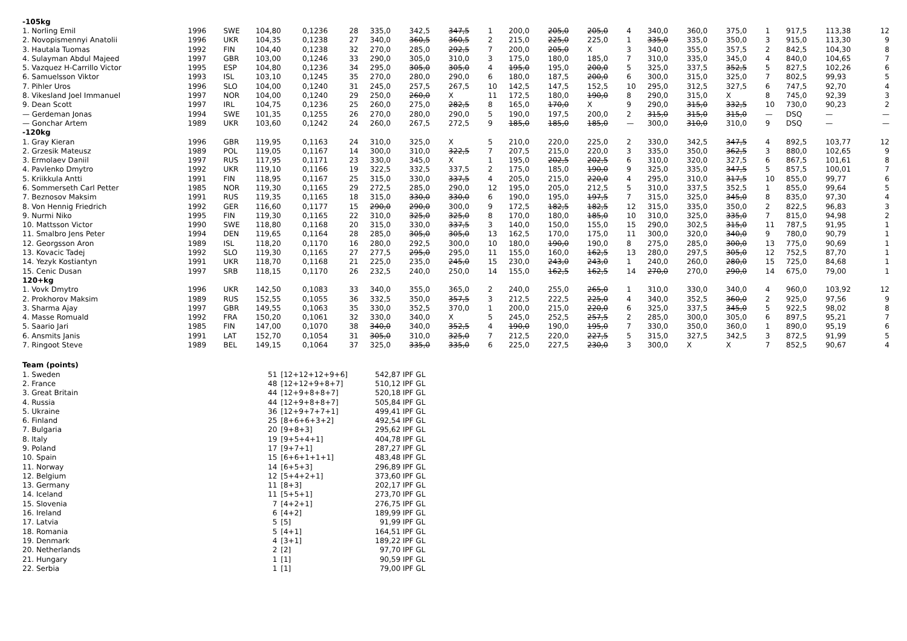| -105kg | | | | | | | | | | | | | | | | | | | | |
| --- | --- | --- | --- | --- | --- | --- | --- | --- | --- | --- | --- | --- | --- | --- | --- | --- | --- | --- | --- | --- |
| 1. Norling Emil | 1996 | SWE | 104,80 | 0,1236 | 28 | 335,0 | 342,5 | 347,5 | 1 | 200,0 | 205,0 | 205,0 | 4 | 340,0 | 360,0 | 375,0 | 1 | 917,5 | 113,38 | 12 |
| 2. Novopismennyi Anatolii | 1996 | UKR | 104,35 | 0,1238 | 27 | 340,0 | 360,5 | 360,5 | 2 | 215,0 | 225,0 | 225,0 | 1 | 335,0 | 335,0 | 350,0 | 3 | 915,0 | 113,30 | 9 |
| 3. Hautala Tuomas | 1992 | FIN | 104,40 | 0,1238 | 32 | 270,0 | 285,0 | 292,5 | 7 | 200,0 | 205,0 | X | 3 | 340,0 | 355,0 | 357,5 | 2 | 842,5 | 104,30 | 8 |
| 4. Sulayman Abdul Majeed | 1997 | GBR | 103,00 | 0,1246 | 33 | 290,0 | 305,0 | 310,0 | 3 | 175,0 | 180,0 | 185,0 | 7 | 310,0 | 335,0 | 345,0 | 4 | 840,0 | 104,65 | 7 |
| 5. Vazquez H-Carrillo Victor | 1995 | ESP | 104,80 | 0,1236 | 34 | 295,0 | 305,0 | 305,0 | 4 | 195,0 | 195,0 | 200,0 | 5 | 325,0 | 337,5 | 352,5 | 5 | 827,5 | 102,26 | 6 |
| 6. Samuelsson Viktor | 1993 | ISL | 103,10 | 0,1245 | 35 | 270,0 | 280,0 | 290,0 | 6 | 180,0 | 187,5 | 200,0 | 6 | 300,0 | 315,0 | 325,0 | 7 | 802,5 | 99,93 | 5 |
| 7. Pihler Uros | 1996 | SLO | 104,00 | 0,1240 | 31 | 245,0 | 257,5 | 267,5 | 10 | 142,5 | 147,5 | 152,5 | 10 | 295,0 | 312,5 | 327,5 | 6 | 747,5 | 92,70 | 4 |
| 8. Vikesland Joel Immanuel | 1997 | NOR | 104,00 | 0,1240 | 29 | 250,0 | 260,0 | X | 11 | 172,5 | 180,0 | 190,0 | 8 | 290,0 | 315,0 | X | 8 | 745,0 | 92,39 | 3 |
| 9. Dean Scott | 1997 | IRL | 104,75 | 0,1236 | 25 | 260,0 | 275,0 | 282,5 | 8 | 165,0 | 170,0 | X | 9 | 290,0 | 315,0 | 332,5 | 10 | 730,0 | 90,23 | 2 |
| — Gerdeman Jonas | 1994 | SWE | 101,35 | 0,1255 | 26 | 270,0 | 280,0 | 290,0 | 5 | 190,0 | 197,5 | 200,0 | 2 | 315,0 | 315,0 | 315,0 | — | DSQ | — | — |
| — Gonchar Artem | 1989 | UKR | 103,60 | 0,1242 | 24 | 260,0 | 267,5 | 272,5 | 9 | 185,0 | 185,0 | 185,0 | — | 300,0 | 310,0 | 310,0 | 9 | DSQ | — | — |
| -120kg | | | | | | | | | | | | | | | | | | | | |
| 1. Gray Kieran | 1996 | GBR | 119,95 | 0,1163 | 24 | 310,0 | 325,0 | X | 5 | 210,0 | 220,0 | 225,0 | 2 | 330,0 | 342,5 | 347,5 | 4 | 892,5 | 103,77 | 12 |
| 2. Grzesik Mateusz | 1989 | POL | 119,05 | 0,1167 | 14 | 300,0 | 310,0 | 322,5 | 7 | 207,5 | 215,0 | 220,0 | 3 | 335,0 | 350,0 | 362,5 | 3 | 880,0 | 102,65 | 9 |
| 3. Ermolaev Daniil | 1997 | RUS | 117,95 | 0,1171 | 23 | 330,0 | 345,0 | X | 1 | 195,0 | 202,5 | 202,5 | 6 | 310,0 | 320,0 | 327,5 | 6 | 867,5 | 101,61 | 8 |
| 4. Pavlenko Dmytro | 1992 | UKR | 119,10 | 0,1166 | 19 | 322,5 | 332,5 | 337,5 | 2 | 175,0 | 185,0 | 190,0 | 9 | 325,0 | 335,0 | 347,5 | 5 | 857,5 | 100,01 | 7 |
| 5. Kriikkula Antti | 1991 | FIN | 118,95 | 0,1167 | 25 | 315,0 | 330,0 | 337,5 | 4 | 205,0 | 215,0 | 220,0 | 4 | 295,0 | 310,0 | 317,5 | 10 | 855,0 | 99,77 | 6 |
| 6. Sommerseth Carl Petter | 1985 | NOR | 119,30 | 0,1165 | 29 | 272,5 | 285,0 | 290,0 | 12 | 195,0 | 205,0 | 212,5 | 5 | 310,0 | 337,5 | 352,5 | 1 | 855,0 | 99,64 | 5 |
| 7. Beznosov Maksim | 1991 | RUS | 119,35 | 0,1165 | 18 | 315,0 | 330,0 | 330,0 | 6 | 190,0 | 195,0 | 197,5 | 7 | 315,0 | 325,0 | 345,0 | 8 | 835,0 | 97,30 | 4 |
| 8. Von Hennig Friedrich | 1992 | GER | 116,60 | 0,1177 | 15 | 290,0 | 290,0 | 300,0 | 9 | 172,5 | 182,5 | 182,5 | 12 | 315,0 | 335,0 | 350,0 | 2 | 822,5 | 96,83 | 3 |
| 9. Nurmi Niko | 1995 | FIN | 119,30 | 0,1165 | 22 | 310,0 | 325,0 | 325,0 | 8 | 170,0 | 180,0 | 185,0 | 10 | 310,0 | 325,0 | 335,0 | 7 | 815,0 | 94,98 | 2 |
| 10. Mattsson Victor | 1990 | SWE | 118,80 | 0,1168 | 20 | 315,0 | 330,0 | 337,5 | 3 | 140,0 | 150,0 | 155,0 | 15 | 290,0 | 302,5 | 315,0 | 11 | 787,5 | 91,95 | 1 |
| 11. Smalbro Jens Peter | 1994 | DEN | 119,65 | 0,1164 | 28 | 285,0 | 305,0 | 305,0 | 13 | 162,5 | 170,0 | 175,0 | 11 | 300,0 | 320,0 | 340,0 | 9 | 780,0 | 90,79 | 1 |
| 12. Georgsson Aron | 1989 | ISL | 118,20 | 0,1170 | 16 | 280,0 | 292,5 | 300,0 | 10 | 180,0 | 190,0 | 190,0 | 8 | 275,0 | 285,0 | 300,0 | 13 | 775,0 | 90,69 | 1 |
| 13. Kovacic Tadej | 1992 | SLO | 119,30 | 0,1165 | 27 | 277,5 | 295,0 | 295,0 | 11 | 155,0 | 160,0 | 162,5 | 13 | 280,0 | 297,5 | 305,0 | 12 | 752,5 | 87,70 | 1 |
| 14. Yezyk Kostiantyn | 1991 | UKR | 118,70 | 0,1168 | 21 | 225,0 | 235,0 | 245,0 | 15 | 230,0 | 243,0 | 243,0 | 1 | 240,0 | 260,0 | 280,0 | 15 | 725,0 | 84,68 | 1 |
| 15. Cenic Dusan | 1997 | SRB | 118,15 | 0,1170 | 26 | 232,5 | 240,0 | 250,0 | 14 | 155,0 | 162,5 | 162,5 | 14 | 270,0 | 270,0 | 290,0 | 14 | 675,0 | 79,00 | 1 |
| 120+kg | | | | | | | | | | | | | | | | | | | | |
| 1. Vovk Dmytro | 1996 | UKR | 142,50 | 0,1083 | 33 | 340,0 | 355,0 | 365,0 | 2 | 240,0 | 255,0 | 265,0 | 1 | 310,0 | 330,0 | 340,0 | 4 | 960,0 | 103,92 | 12 |
| 2. Prokhorov Maksim | 1989 | RUS | 152,55 | 0,1055 | 36 | 332,5 | 350,0 | 357,5 | 3 | 212,5 | 222,5 | 225,0 | 4 | 340,0 | 352,5 | 360,0 | 2 | 925,0 | 97,56 | 9 |
| 3. Sharma Ajay | 1997 | GBR | 149,55 | 0,1063 | 35 | 330,0 | 352,5 | 370,0 | 1 | 200,0 | 215,0 | 220,0 | 6 | 325,0 | 337,5 | 345,0 | 5 | 922,5 | 98,02 | 8 |
| 4. Masse Romuald | 1992 | FRA | 150,20 | 0,1061 | 32 | 330,0 | 340,0 | X | 5 | 245,0 | 252,5 | 257,5 | 2 | 285,0 | 300,0 | 305,0 | 6 | 897,5 | 95,21 | 7 |
| 5. Saario Jari | 1985 | FIN | 147,00 | 0,1070 | 38 | 340,0 | 340,0 | 352,5 | 4 | 190,0 | 190,0 | 195,0 | 7 | 330,0 | 350,0 | 360,0 | 1 | 890,0 | 95,19 | 6 |
| 6. Ansmits Janis | 1991 | LAT | 152,70 | 0,1054 | 31 | 305,0 | 310,0 | 325,0 | 7 | 212,5 | 220,0 | 227,5 | 5 | 315,0 | 327,5 | 342,5 | 3 | 872,5 | 91,99 | 5 |
| 7. Ringoot Steve | 1989 | BEL | 149,15 | 0,1064 | 37 | 325,0 | 335,0 | 335,0 | 6 | 225,0 | 227,5 | 230,0 | 3 | 300,0 | X | X | 7 | 852,5 | 90,67 | 4 |
| Team (points) | | | |
| --- | --- | --- | --- |
| 1. Sweden | 51 | [12+12+12+9+6] | 542,87 IPF GL |
| 2. France | 48 | [12+12+9+8+7] | 510,12 IPF GL |
| 3. Great Britain | 44 | [12+9+8+8+7] | 520,18 IPF GL |
| 4. Russia | 44 | [12+9+8+8+7] | 505,84 IPF GL |
| 5. Ukraine | 36 | [12+9+7+7+1] | 499,41 IPF GL |
| 6. Finland | 25 | [8+6+6+3+2] | 492,54 IPF GL |
| 7. Bulgaria | 20 | [9+8+3] | 295,62 IPF GL |
| 8. Italy | 19 | [9+5+4+1] | 404,78 IPF GL |
| 9. Poland | 17 | [9+7+1] | 287,27 IPF GL |
| 10. Spain | 15 | [6+6+1+1+1] | 483,48 IPF GL |
| 11. Norway | 14 | [6+5+3] | 296,89 IPF GL |
| 12. Belgium | 12 | [5+4+2+1] | 373,60 IPF GL |
| 13. Germany | 11 | [8+3] | 202,17 IPF GL |
| 14. Iceland | 11 | [5+5+1] | 273,70 IPF GL |
| 15. Slovenia | 7 | [4+2+1] | 276,75 IPF GL |
| 16. Ireland | 6 | [4+2] | 189,99 IPF GL |
| 17. Latvia | 5 | [5] | 91,99 IPF GL |
| 18. Romania | 5 | [4+1] | 164,51 IPF GL |
| 19. Denmark | 4 | [3+1] | 189,22 IPF GL |
| 20. Netherlands | 2 | [2] | 97,70 IPF GL |
| 21. Hungary | 1 | [1] | 90,59 IPF GL |
| 22. Serbia | 1 | [1] | 79,00 IPF GL |